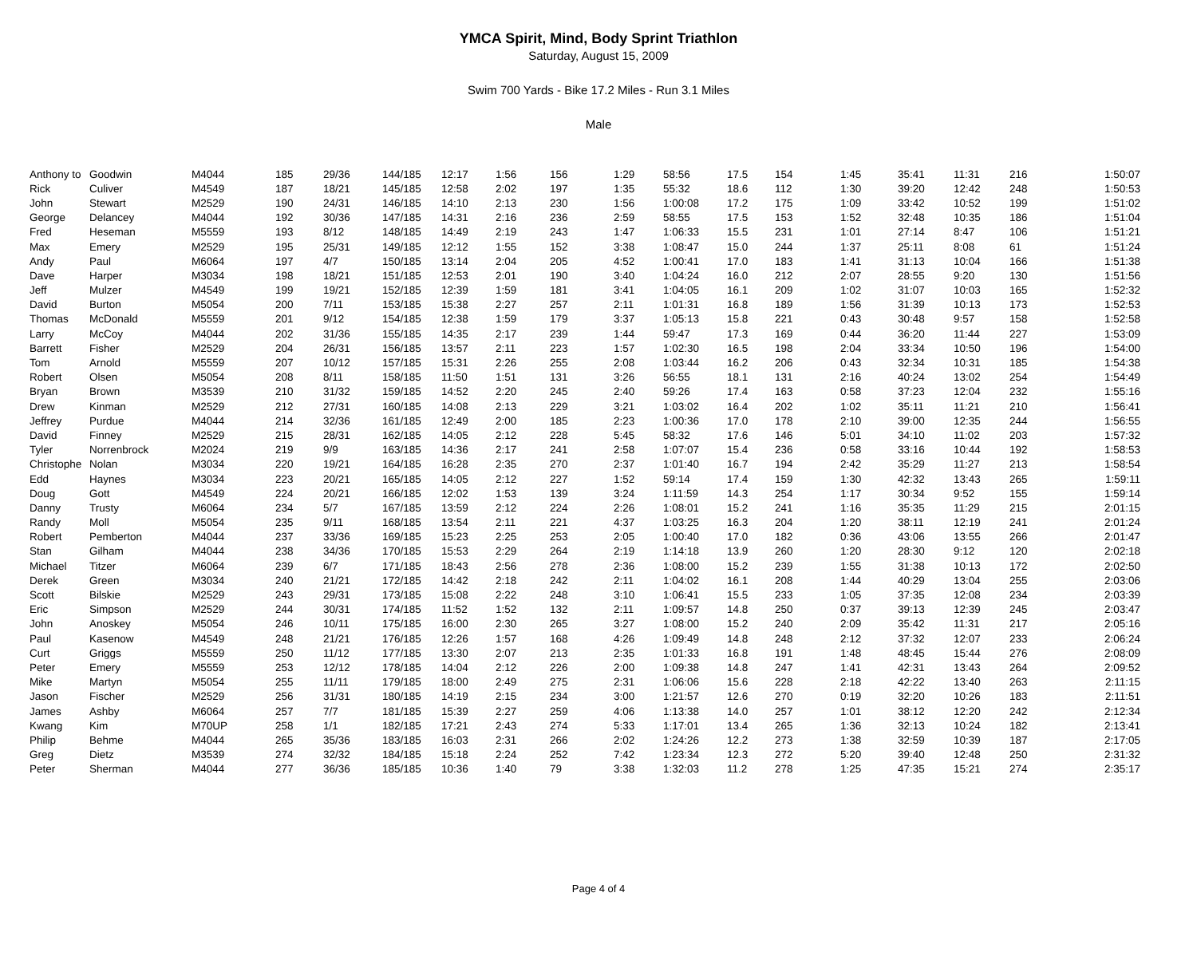YMCA Spirit, Mind, Body Sprint Triathlon
Saturday, August 15, 2009
Swim 700 Yards - Bike 17.2 Miles - Run 3.1 Miles
Male
| Anthony to | Goodwin | M4044 | 185 | 29/36 | 144/185 | 12:17 | 1:56 | 156 | 1:29 | 58:56 | 17.5 | 154 | 1:45 | 35:41 | 11:31 | 216 | 1:50:07 |
| Rick | Culiver | M4549 | 187 | 18/21 | 145/185 | 12:58 | 2:02 | 197 | 1:35 | 55:32 | 18.6 | 112 | 1:30 | 39:20 | 12:42 | 248 | 1:50:53 |
| John | Stewart | M2529 | 190 | 24/31 | 146/185 | 14:10 | 2:13 | 230 | 1:56 | 1:00:08 | 17.2 | 175 | 1:09 | 33:42 | 10:52 | 199 | 1:51:02 |
| George | Delancey | M4044 | 192 | 30/36 | 147/185 | 14:31 | 2:16 | 236 | 2:59 | 58:55 | 17.5 | 153 | 1:52 | 32:48 | 10:35 | 186 | 1:51:04 |
| Fred | Heseman | M5559 | 193 | 8/12 | 148/185 | 14:49 | 2:19 | 243 | 1:47 | 1:06:33 | 15.5 | 231 | 1:01 | 27:14 | 8:47 | 106 | 1:51:21 |
| Max | Emery | M2529 | 195 | 25/31 | 149/185 | 12:12 | 1:55 | 152 | 3:38 | 1:08:47 | 15.0 | 244 | 1:37 | 25:11 | 8:08 | 61 | 1:51:24 |
| Andy | Paul | M6064 | 197 | 4/7 | 150/185 | 13:14 | 2:04 | 205 | 4:52 | 1:00:41 | 17.0 | 183 | 1:41 | 31:13 | 10:04 | 166 | 1:51:38 |
| Dave | Harper | M3034 | 198 | 18/21 | 151/185 | 12:53 | 2:01 | 190 | 3:40 | 1:04:24 | 16.0 | 212 | 2:07 | 28:55 | 9:20 | 130 | 1:51:56 |
| Jeff | Mulzer | M4549 | 199 | 19/21 | 152/185 | 12:39 | 1:59 | 181 | 3:41 | 1:04:05 | 16.1 | 209 | 1:02 | 31:07 | 10:03 | 165 | 1:52:32 |
| David | Burton | M5054 | 200 | 7/11 | 153/185 | 15:38 | 2:27 | 257 | 2:11 | 1:01:31 | 16.8 | 189 | 1:56 | 31:39 | 10:13 | 173 | 1:52:53 |
| Thomas | McDonald | M5559 | 201 | 9/12 | 154/185 | 12:38 | 1:59 | 179 | 3:37 | 1:05:13 | 15.8 | 221 | 0:43 | 30:48 | 9:57 | 158 | 1:52:58 |
| Larry | McCoy | M4044 | 202 | 31/36 | 155/185 | 14:35 | 2:17 | 239 | 1:44 | 59:47 | 17.3 | 169 | 0:44 | 36:20 | 11:44 | 227 | 1:53:09 |
| Barrett | Fisher | M2529 | 204 | 26/31 | 156/185 | 13:57 | 2:11 | 223 | 1:57 | 1:02:30 | 16.5 | 198 | 2:04 | 33:34 | 10:50 | 196 | 1:54:00 |
| Tom | Arnold | M5559 | 207 | 10/12 | 157/185 | 15:31 | 2:26 | 255 | 2:08 | 1:03:44 | 16.2 | 206 | 0:43 | 32:34 | 10:31 | 185 | 1:54:38 |
| Robert | Olsen | M5054 | 208 | 8/11 | 158/185 | 11:50 | 1:51 | 131 | 3:26 | 56:55 | 18.1 | 131 | 2:16 | 40:24 | 13:02 | 254 | 1:54:49 |
| Bryan | Brown | M3539 | 210 | 31/32 | 159/185 | 14:52 | 2:20 | 245 | 2:40 | 59:26 | 17.4 | 163 | 0:58 | 37:23 | 12:04 | 232 | 1:55:16 |
| Drew | Kinman | M2529 | 212 | 27/31 | 160/185 | 14:08 | 2:13 | 229 | 3:21 | 1:03:02 | 16.4 | 202 | 1:02 | 35:11 | 11:21 | 210 | 1:56:41 |
| Jeffrey | Purdue | M4044 | 214 | 32/36 | 161/185 | 12:49 | 2:00 | 185 | 2:23 | 1:00:36 | 17.0 | 178 | 2:10 | 39:00 | 12:35 | 244 | 1:56:55 |
| David | Finney | M2529 | 215 | 28/31 | 162/185 | 14:05 | 2:12 | 228 | 5:45 | 58:32 | 17.6 | 146 | 5:01 | 34:10 | 11:02 | 203 | 1:57:32 |
| Tyler | Norrenbrock | M2024 | 219 | 9/9 | 163/185 | 14:36 | 2:17 | 241 | 2:58 | 1:07:07 | 15.4 | 236 | 0:58 | 33:16 | 10:44 | 192 | 1:58:53 |
| Christophe | Nolan | M3034 | 220 | 19/21 | 164/185 | 16:28 | 2:35 | 270 | 2:37 | 1:01:40 | 16.7 | 194 | 2:42 | 35:29 | 11:27 | 213 | 1:58:54 |
| Edd | Haynes | M3034 | 223 | 20/21 | 165/185 | 14:05 | 2:12 | 227 | 1:52 | 59:14 | 17.4 | 159 | 1:30 | 42:32 | 13:43 | 265 | 1:59:11 |
| Doug | Gott | M4549 | 224 | 20/21 | 166/185 | 12:02 | 1:53 | 139 | 3:24 | 1:11:59 | 14.3 | 254 | 1:17 | 30:34 | 9:52 | 155 | 1:59:14 |
| Danny | Trusty | M6064 | 234 | 5/7 | 167/185 | 13:59 | 2:12 | 224 | 2:26 | 1:08:01 | 15.2 | 241 | 1:16 | 35:35 | 11:29 | 215 | 2:01:15 |
| Randy | Moll | M5054 | 235 | 9/11 | 168/185 | 13:54 | 2:11 | 221 | 4:37 | 1:03:25 | 16.3 | 204 | 1:20 | 38:11 | 12:19 | 241 | 2:01:24 |
| Robert | Pemberton | M4044 | 237 | 33/36 | 169/185 | 15:23 | 2:25 | 253 | 2:05 | 1:00:40 | 17.0 | 182 | 0:36 | 43:06 | 13:55 | 266 | 2:01:47 |
| Stan | Gilham | M4044 | 238 | 34/36 | 170/185 | 15:53 | 2:29 | 264 | 2:19 | 1:14:18 | 13.9 | 260 | 1:20 | 28:30 | 9:12 | 120 | 2:02:18 |
| Michael | Titzer | M6064 | 239 | 6/7 | 171/185 | 18:43 | 2:56 | 278 | 2:36 | 1:08:00 | 15.2 | 239 | 1:55 | 31:38 | 10:13 | 172 | 2:02:50 |
| Derek | Green | M3034 | 240 | 21/21 | 172/185 | 14:42 | 2:18 | 242 | 2:11 | 1:04:02 | 16.1 | 208 | 1:44 | 40:29 | 13:04 | 255 | 2:03:06 |
| Scott | Bilskie | M2529 | 243 | 29/31 | 173/185 | 15:08 | 2:22 | 248 | 3:10 | 1:06:41 | 15.5 | 233 | 1:05 | 37:35 | 12:08 | 234 | 2:03:39 |
| Eric | Simpson | M2529 | 244 | 30/31 | 174/185 | 11:52 | 1:52 | 132 | 2:11 | 1:09:57 | 14.8 | 250 | 0:37 | 39:13 | 12:39 | 245 | 2:03:47 |
| John | Anoskey | M5054 | 246 | 10/11 | 175/185 | 16:00 | 2:30 | 265 | 3:27 | 1:08:00 | 15.2 | 240 | 2:09 | 35:42 | 11:31 | 217 | 2:05:16 |
| Paul | Kasenow | M4549 | 248 | 21/21 | 176/185 | 12:26 | 1:57 | 168 | 4:26 | 1:09:49 | 14.8 | 248 | 2:12 | 37:32 | 12:07 | 233 | 2:06:24 |
| Curt | Griggs | M5559 | 250 | 11/12 | 177/185 | 13:30 | 2:07 | 213 | 2:35 | 1:01:33 | 16.8 | 191 | 1:48 | 48:45 | 15:44 | 276 | 2:08:09 |
| Peter | Emery | M5559 | 253 | 12/12 | 178/185 | 14:04 | 2:12 | 226 | 2:00 | 1:09:38 | 14.8 | 247 | 1:41 | 42:31 | 13:43 | 264 | 2:09:52 |
| Mike | Martyn | M5054 | 255 | 11/11 | 179/185 | 18:00 | 2:49 | 275 | 2:31 | 1:06:06 | 15.6 | 228 | 2:18 | 42:22 | 13:40 | 263 | 2:11:15 |
| Jason | Fischer | M2529 | 256 | 31/31 | 180/185 | 14:19 | 2:15 | 234 | 3:00 | 1:21:57 | 12.6 | 270 | 0:19 | 32:20 | 10:26 | 183 | 2:11:51 |
| James | Ashby | M6064 | 257 | 7/7 | 181/185 | 15:39 | 2:27 | 259 | 4:06 | 1:13:38 | 14.0 | 257 | 1:01 | 38:12 | 12:20 | 242 | 2:12:34 |
| Kwang | Kim | M70UP | 258 | 1/1 | 182/185 | 17:21 | 2:43 | 274 | 5:33 | 1:17:01 | 13.4 | 265 | 1:36 | 32:13 | 10:24 | 182 | 2:13:41 |
| Philip | Behme | M4044 | 265 | 35/36 | 183/185 | 16:03 | 2:31 | 266 | 2:02 | 1:24:26 | 12.2 | 273 | 1:38 | 32:59 | 10:39 | 187 | 2:17:05 |
| Greg | Dietz | M3539 | 274 | 32/32 | 184/185 | 15:18 | 2:24 | 252 | 7:42 | 1:23:34 | 12.3 | 272 | 5:20 | 39:40 | 12:48 | 250 | 2:31:32 |
| Peter | Sherman | M4044 | 277 | 36/36 | 185/185 | 10:36 | 1:40 | 79 | 3:38 | 1:32:03 | 11.2 | 278 | 1:25 | 47:35 | 15:21 | 274 | 2:35:17 |
Page 4 of 4